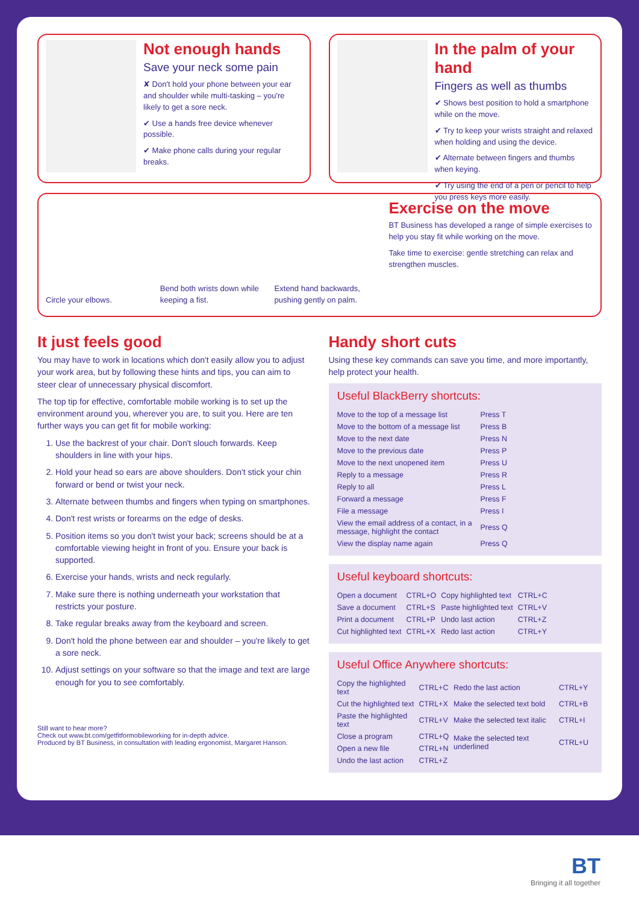Not enough hands
Save your neck some pain
✘ Don't hold your phone between your ear and shoulder while multi-tasking – you're likely to get a sore neck.
✔ Use a hands free device whenever possible.
✔ Make phone calls during your regular breaks.
In the palm of your hand
Fingers as well as thumbs
✔ Shows best position to hold a smartphone while on the move.
✔ Try to keep your wrists straight and relaxed when holding and using the device.
✔ Alternate between fingers and thumbs when keying.
✔ Try using the end of a pen or pencil to help you press keys more easily.
Circle your elbows. Bend both wrists down while keeping a fist.
Extend hand backwards, pushing gently on palm.
Exercise on the move
BT Business has developed a range of simple exercises to help you stay fit while working on the move.
Take time to exercise: gentle stretching can relax and strengthen muscles.
It just feels good
You may have to work in locations which don't easily allow you to adjust your work area, but by following these hints and tips, you can aim to steer clear of unnecessary physical discomfort.
The top tip for effective, comfortable mobile working is to set up the environment around you, wherever you are, to suit you. Here are ten further ways you can get fit for mobile working:
1. Use the backrest of your chair. Don't slouch forwards. Keep shoulders in line with your hips.
2. Hold your head so ears are above shoulders. Don't stick your chin forward or bend or twist your neck.
3. Alternate between thumbs and fingers when typing on smartphones.
4. Don't rest wrists or forearms on the edge of desks.
5. Position items so you don't twist your back; screens should be at a comfortable viewing height in front of you. Ensure your back is supported.
6. Exercise your hands, wrists and neck regularly.
7. Make sure there is nothing underneath your workstation that restricts your posture.
8. Take regular breaks away from the keyboard and screen.
9. Don't hold the phone between ear and shoulder – you're likely to get a sore neck.
10. Adjust settings on your software so that the image and text are large enough for you to see comfortably.
Still want to hear more?
Check out www.bt.com/getfitformobileworking for in-depth advice.
Produced by BT Business, in consultation with leading ergonomist, Margaret Hanson.
Handy short cuts
Using these key commands can save you time, and more importantly, help protect your health.
Useful BlackBerry shortcuts:
| Move to the top of a message list | Press T |
| Move to the bottom of a message list | Press B |
| Move to the next date | Press N |
| Move to the previous date | Press P |
| Move to the next unopened item | Press U |
| Reply to a message | Press R |
| Reply to all | Press L |
| Forward a message | Press F |
| File a message | Press I |
| View the email address of a contact, in a message, highlight the contact | Press Q |
| View the display name again | Press Q |
Useful keyboard shortcuts:
| Open a document | CTRL+O | Copy highlighted text | CTRL+C |
| Save a document | CTRL+S | Paste highlighted text | CTRL+V |
| Print a document | CTRL+P | Undo last action | CTRL+Z |
| Cut highlighted text | CTRL+X | Redo last action | CTRL+Y |
Useful Office Anywhere shortcuts:
| Copy the highlighted text | CTRL+C | Redo the last action | CTRL+Y |
| Cut the highlighted text | CTRL+X | Make the selected text bold | CTRL+B |
| Paste the highlighted text | CTRL+V | Make the selected text italic | CTRL+I |
| Close a program | CTRL+Q | Make the selected text underlined | CTRL+U |
| Open a new file | CTRL+N | | |
| Undo the last action | CTRL+Z | | |
BT
Bringing it all together